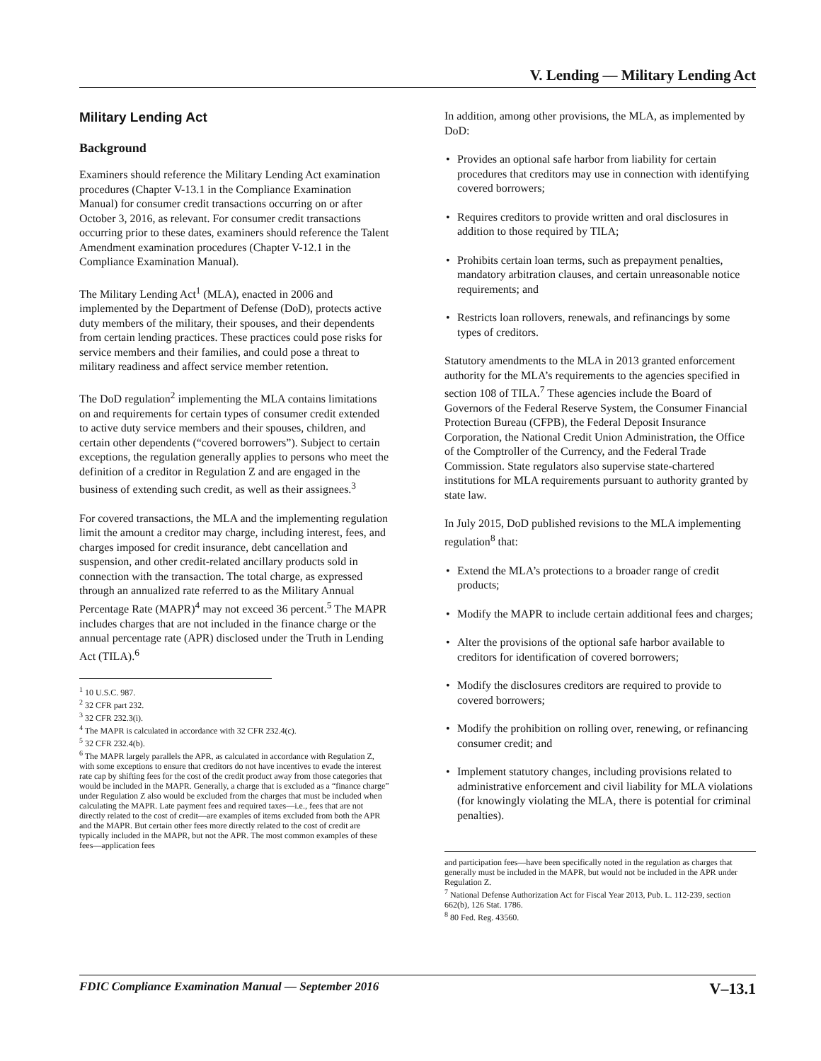V. Lending — Military Lending Act
Military Lending Act
Background
Examiners should reference the Military Lending Act examination procedures (Chapter V-13.1 in the Compliance Examination Manual) for consumer credit transactions occurring on or after October 3, 2016, as relevant. For consumer credit transactions occurring prior to these dates, examiners should reference the Talent Amendment examination procedures (Chapter V-12.1 in the Compliance Examination Manual).
The Military Lending Act<sup>1</sup> (MLA), enacted in 2006 and implemented by the Department of Defense (DoD), protects active duty members of the military, their spouses, and their dependents from certain lending practices. These practices could pose risks for service members and their families, and could pose a threat to military readiness and affect service member retention.
The DoD regulation<sup>2</sup> implementing the MLA contains limitations on and requirements for certain types of consumer credit extended to active duty service members and their spouses, children, and certain other dependents (“covered borrowers”). Subject to certain exceptions, the regulation generally applies to persons who meet the definition of a creditor in Regulation Z and are engaged in the business of extending such credit, as well as their assignees.<sup>3</sup>
For covered transactions, the MLA and the implementing regulation limit the amount a creditor may charge, including interest, fees, and charges imposed for credit insurance, debt cancellation and suspension, and other credit-related ancillary products sold in connection with the transaction. The total charge, as expressed through an annualized rate referred to as the Military Annual Percentage Rate (MAPR)<sup>4</sup> may not exceed 36 percent.<sup>5</sup> The MAPR includes charges that are not included in the finance charge or the annual percentage rate (APR) disclosed under the Truth in Lending Act (TILA).<sup>6</sup>
<sup>1</sup> 10 U.S.C. 987.
<sup>2</sup> 32 CFR part 232.
<sup>3</sup> 32 CFR 232.3(i).
<sup>4</sup> The MAPR is calculated in accordance with 32 CFR 232.4(c).
<sup>5</sup> 32 CFR 232.4(b).
<sup>6</sup> The MAPR largely parallels the APR, as calculated in accordance with Regulation Z, with some exceptions to ensure that creditors do not have incentives to evade the interest rate cap by shifting fees for the cost of the credit product away from those categories that would be included in the MAPR. Generally, a charge that is excluded as a “finance charge” under Regulation Z also would be excluded from the charges that must be included when calculating the MAPR. Late payment fees and required taxes—i.e., fees that are not directly related to the cost of credit—are examples of items excluded from both the APR and the MAPR. But certain other fees more directly related to the cost of credit are typically included in the MAPR, but not the APR. The most common examples of these fees—application fees
In addition, among other provisions, the MLA, as implemented by DoD:
• Provides an optional safe harbor from liability for certain procedures that creditors may use in connection with identifying covered borrowers;
• Requires creditors to provide written and oral disclosures in addition to those required by TILA;
• Prohibits certain loan terms, such as prepayment penalties, mandatory arbitration clauses, and certain unreasonable notice requirements; and
• Restricts loan rollovers, renewals, and refinancings by some types of creditors.
Statutory amendments to the MLA in 2013 granted enforcement authority for the MLA’s requirements to the agencies specified in section 108 of TILA.<sup>7</sup> These agencies include the Board of Governors of the Federal Reserve System, the Consumer Financial Protection Bureau (CFPB), the Federal Deposit Insurance Corporation, the National Credit Union Administration, the Office of the Comptroller of the Currency, and the Federal Trade Commission. State regulators also supervise state-chartered institutions for MLA requirements pursuant to authority granted by state law.
In July 2015, DoD published revisions to the MLA implementing regulation<sup>8</sup> that:
• Extend the MLA’s protections to a broader range of credit products;
• Modify the MAPR to include certain additional fees and charges;
• Alter the provisions of the optional safe harbor available to creditors for identification of covered borrowers;
• Modify the disclosures creditors are required to provide to covered borrowers;
• Modify the prohibition on rolling over, renewing, or refinancing consumer credit; and
• Implement statutory changes, including provisions related to administrative enforcement and civil liability for MLA violations (for knowingly violating the MLA, there is potential for criminal penalties).
and participation fees—have been specifically noted in the regulation as charges that generally must be included in the MAPR, but would not be included in the APR under Regulation Z.
<sup>7</sup> National Defense Authorization Act for Fiscal Year 2013, Pub. L. 112-239, section 662(b), 126 Stat. 1786.
<sup>8</sup> 80 Fed. Reg. 43560.
FDIC Compliance Examination Manual — September 2016 V–13.1